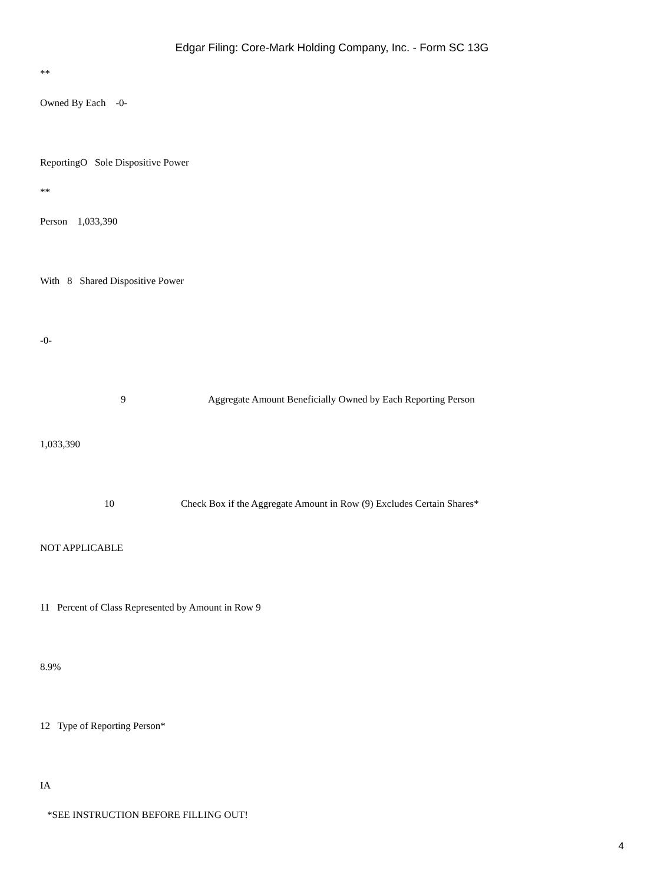Edgar Filing: Core-Mark Holding Company, Inc. - Form SC 13G
**
Owned By Each -0-
ReportingO Sole Dispositive Power
**
Person 1,033,390
With 8 Shared Dispositive Power
-0-
9
Aggregate Amount Beneficially Owned by Each Reporting Person
1,033,390
10
Check Box if the Aggregate Amount in Row (9) Excludes Certain Shares*
NOT APPLICABLE
11 Percent of Class Represented by Amount in Row 9
8.9%
12 Type of Reporting Person*
IA
*SEE INSTRUCTION BEFORE FILLING OUT!
4